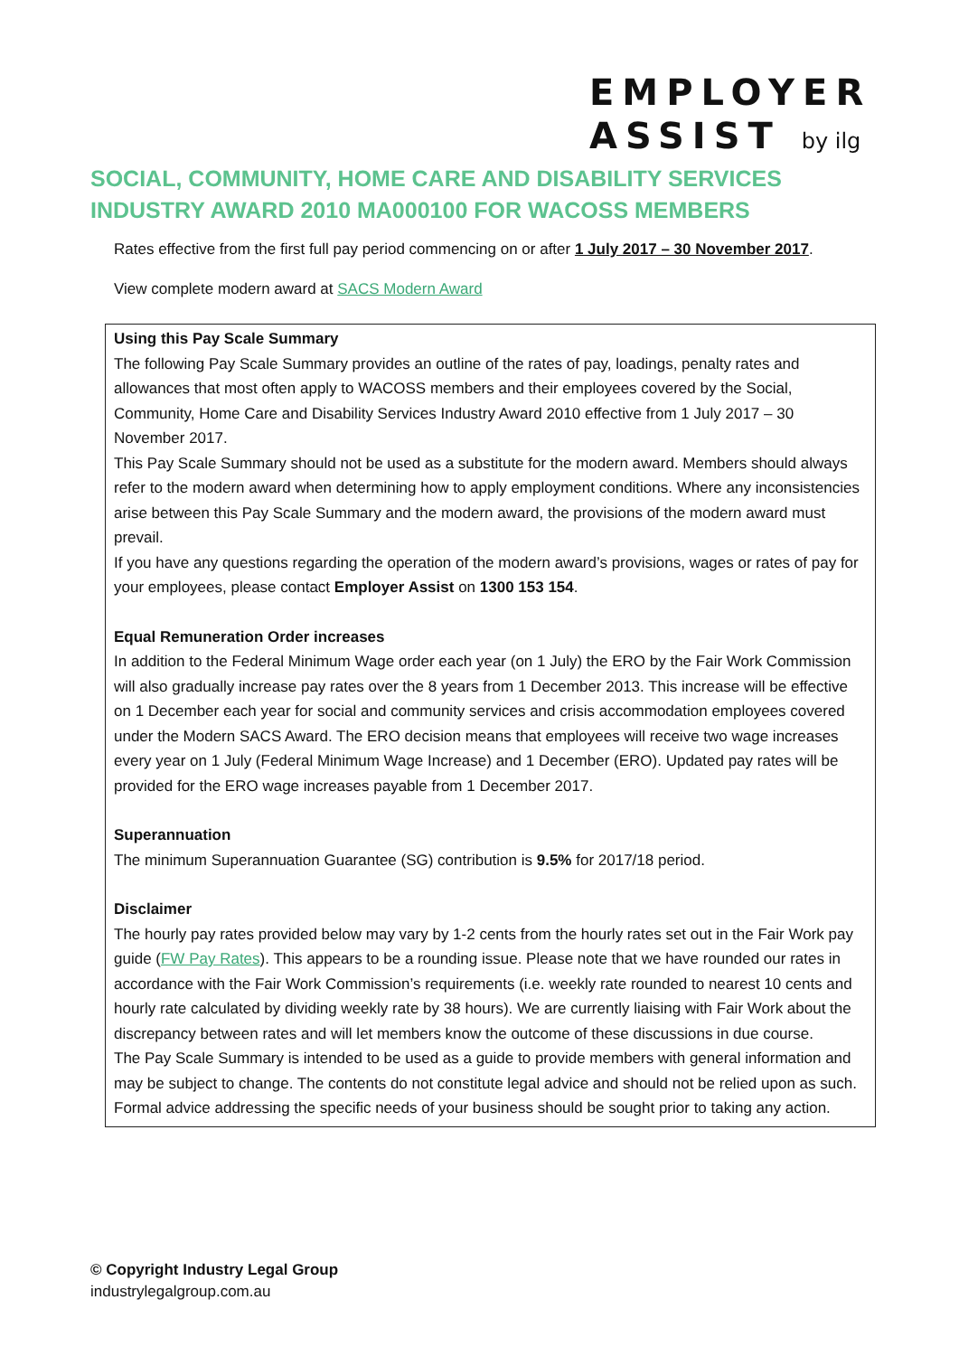EMPLOYER
ASSIST by ilg
SOCIAL, COMMUNITY, HOME CARE AND DISABILITY SERVICES INDUSTRY AWARD 2010 MA000100 FOR WACOSS MEMBERS
Rates effective from the first full pay period commencing on or after 1 July 2017 – 30 November 2017.
View complete modern award at SACS Modern Award
Using this Pay Scale Summary
The following Pay Scale Summary provides an outline of the rates of pay, loadings, penalty rates and allowances that most often apply to WACOSS members and their employees covered by the Social, Community, Home Care and Disability Services Industry Award 2010 effective from 1 July 2017 – 30 November 2017.
This Pay Scale Summary should not be used as a substitute for the modern award. Members should always refer to the modern award when determining how to apply employment conditions. Where any inconsistencies arise between this Pay Scale Summary and the modern award, the provisions of the modern award must prevail.
If you have any questions regarding the operation of the modern award’s provisions, wages or rates of pay for your employees, please contact Employer Assist on 1300 153 154.
Equal Remuneration Order increases
In addition to the Federal Minimum Wage order each year (on 1 July) the ERO by the Fair Work Commission will also gradually increase pay rates over the 8 years from 1 December 2013. This increase will be effective on 1 December each year for social and community services and crisis accommodation employees covered under the Modern SACS Award. The ERO decision means that employees will receive two wage increases every year on 1 July (Federal Minimum Wage Increase) and 1 December (ERO). Updated pay rates will be provided for the ERO wage increases payable from 1 December 2017.
Superannuation
The minimum Superannuation Guarantee (SG) contribution is 9.5% for 2017/18 period.
Disclaimer
The hourly pay rates provided below may vary by 1-2 cents from the hourly rates set out in the Fair Work pay guide (FW Pay Rates). This appears to be a rounding issue. Please note that we have rounded our rates in accordance with the Fair Work Commission’s requirements (i.e. weekly rate rounded to nearest 10 cents and hourly rate calculated by dividing weekly rate by 38 hours). We are currently liaising with Fair Work about the discrepancy between rates and will let members know the outcome of these discussions in due course.
The Pay Scale Summary is intended to be used as a guide to provide members with general information and may be subject to change. The contents do not constitute legal advice and should not be relied upon as such. Formal advice addressing the specific needs of your business should be sought prior to taking any action.
© Copyright Industry Legal Group
industrylegalgroup.com.au